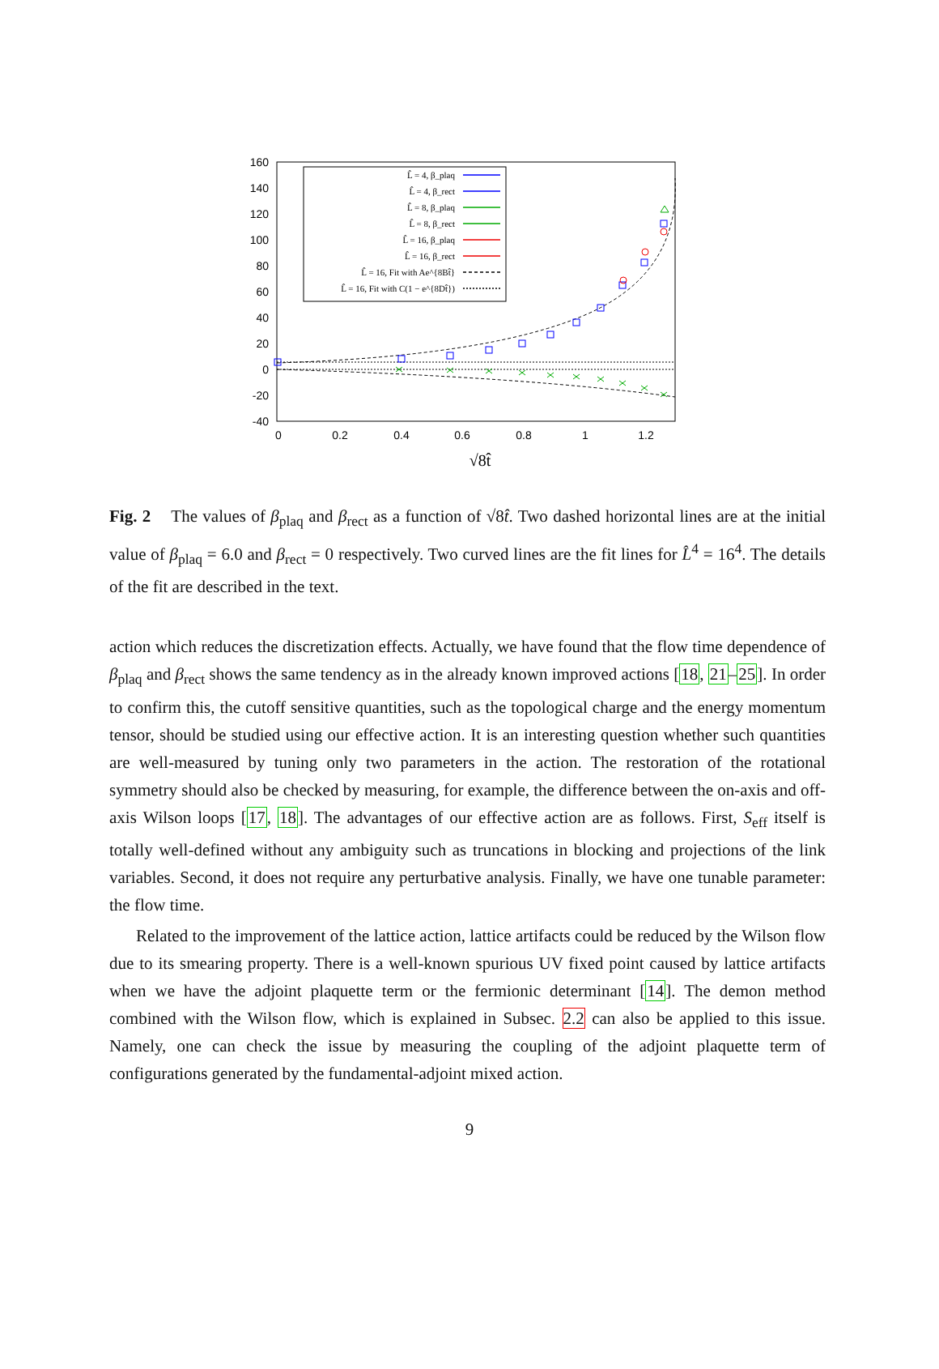160
140
120
100
80
60
40
20
0
-20
-40
0
0.2
0.4
0.6
0.8
1
1.2
√8t̂
L̂ = 4, β_plaq
L̂ = 4, β_rect
L̂ = 8, β_plaq
L̂ = 8, β_rect
L̂ = 16, β_plaq
L̂ = 16, β_rect
L̂ = 16, Fit with Ae^{8Bt̂}
L̂ = 16, Fit with C(1 − e^{8Dt̂})
Fig. 2 The values of β<sub>plaq</sub> and β<sub>rect</sub> as a function of √8t̂. Two dashed horizontal lines are at the initial value of β<sub>plaq</sub> = 6.0 and β<sub>rect</sub> = 0 respectively. Two curved lines are the fit lines for L̂<sup>4</sup> = 16<sup>4</sup>. The details of the fit are described in the text.
action which reduces the discretization effects. Actually, we have found that the flow time dependence of β<sub>plaq</sub> and β<sub>rect</sub> shows the same tendency as in the already known improved actions [18, 21–25]. In order to confirm this, the cutoff sensitive quantities, such as the topological charge and the energy momentum tensor, should be studied using our effective action. It is an interesting question whether such quantities are well-measured by tuning only two parameters in the action. The restoration of the rotational symmetry should also be checked by measuring, for example, the difference between the on-axis and off-axis Wilson loops [17, 18]. The advantages of our effective action are as follows. First, S<sub>eff</sub> itself is totally well-defined without any ambiguity such as truncations in blocking and projections of the link variables. Second, it does not require any perturbative analysis. Finally, we have one tunable parameter: the flow time.
Related to the improvement of the lattice action, lattice artifacts could be reduced by the Wilson flow due to its smearing property. There is a well-known spurious UV fixed point caused by lattice artifacts when we have the adjoint plaquette term or the fermionic determinant [14]. The demon method combined with the Wilson flow, which is explained in Subsec. 2.2 can also be applied to this issue. Namely, one can check the issue by measuring the coupling of the adjoint plaquette term of configurations generated by the fundamental-adjoint mixed action.
9